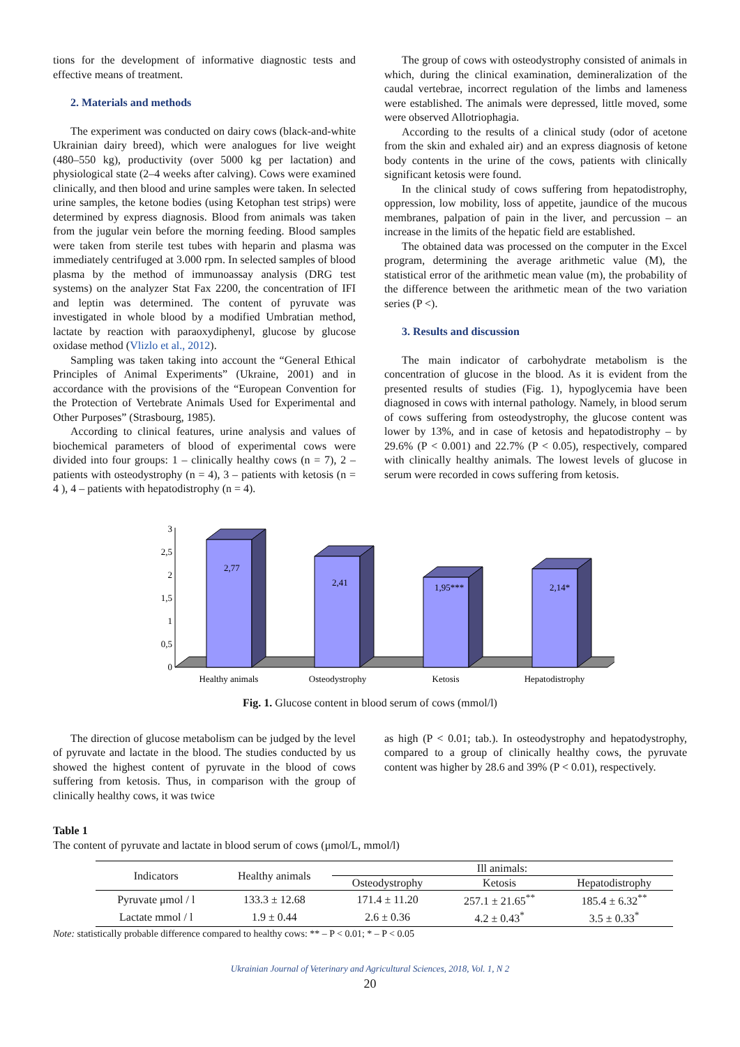tions for the development of informative diagnostic tests and effective means of treatment.
2. Materials and methods
The experiment was conducted on dairy cows (black-and-white Ukrainian dairy breed), which were analogues for live weight (480–550 kg), productivity (over 5000 kg per lactation) and physiological state (2–4 weeks after calving). Cows were examined clinically, and then blood and urine samples were taken. In selected urine samples, the ketone bodies (using Ketophan test strips) were determined by express diagnosis. Blood from animals was taken from the jugular vein before the morning feeding. Blood samples were taken from sterile test tubes with heparin and plasma was immediately centrifuged at 3.000 rpm. In selected samples of blood plasma by the method of immunoassay analysis (DRG test systems) on the analyzer Stat Fax 2200, the concentration of IFI and leptin was determined. The content of pyruvate was investigated in whole blood by a modified Umbratian method, lactate by reaction with paraoxydiphenyl, glucose by glucose oxidase method (Vlizlo et al., 2012).
Sampling was taken taking into account the “General Ethical Principles of Animal Experiments” (Ukraine, 2001) and in accordance with the provisions of the “European Convention for the Protection of Vertebrate Animals Used for Experimental and Other Purposes” (Strasbourg, 1985).
According to clinical features, urine analysis and values of biochemical parameters of blood of experimental cows were divided into four groups: 1 – clinically healthy cows (n = 7), 2 – patients with osteodystrophy (n = 4), 3 – patients with ketosis (n = 4 ), 4 – patients with hepatodistrophy (n = 4).
The group of cows with osteodystrophy consisted of animals in which, during the clinical examination, demineralization of the caudal vertebrae, incorrect regulation of the limbs and lameness were established. The animals were depressed, little moved, some were observed Allotriophagia.
According to the results of a clinical study (odor of acetone from the skin and exhaled air) and an express diagnosis of ketone body contents in the urine of the cows, patients with clinically significant ketosis were found.
In the clinical study of cows suffering from hepatodistrophy, oppression, low mobility, loss of appetite, jaundice of the mucous membranes, palpation of pain in the liver, and percussion – an increase in the limits of the hepatic field are established.
The obtained data was processed on the computer in the Excel program, determining the average arithmetic value (M), the statistical error of the arithmetic mean value (m), the probability of the difference between the arithmetic mean of the two variation series (P <).
3. Results and discussion
The main indicator of carbohydrate metabolism is the concentration of glucose in the blood. As it is evident from the presented results of studies (Fig. 1), hypoglycemia have been diagnosed in cows with internal pathology. Namely, in blood serum of cows suffering from osteodystrophy, the glucose content was lower by 13%, and in case of ketosis and hepatodistrophy – by 29.6% (P < 0.001) and 22.7% (P < 0.05), respectively, compared with clinically healthy animals. The lowest levels of glucose in serum were recorded in cows suffering from ketosis.
0
0,5
1
1,5
2
2,5
3
2,77
2,41
1,95***
2,14*
Healthy animals
Osteodystrophy
Ketosis
Hepatodistrophy
Fig. 1. Glucose content in blood serum of cows (mmol/l)
The direction of glucose metabolism can be judged by the level of pyruvate and lactate in the blood. The studies conducted by us showed the highest content of pyruvate in the blood of cows suffering from ketosis. Thus, in comparison with the group of clinically healthy cows, it was twice
as high (P < 0.01; tab.). In osteodystrophy and hepatodystrophy, compared to a group of clinically healthy cows, the pyruvate content was higher by 28.6 and 39% (P < 0.01), respectively.
Table 1
The content of pyruvate and lactate in blood serum of cows (μmol/L, mmol/l)
| Indicators | Healthy animals | Ill animals: | | |
| --- | --- | --- | --- | --- |
| | | Osteodystrophy | Ketosis | Hepatodistrophy |
| Pyruvate μmol / l | 133.3 ± 12.68 | 171.4 ± 11.20 | 257.1 ± 21.65<sup>**</sup> | 185.4 ± 6.32<sup>**</sup> |
| Lactate mmol / l | 1.9 ± 0.44 | 2.6 ± 0.36 | 4.2 ± 0.43<sup>*</sup> | 3.5 ± 0.33<sup>*</sup> |
Note: statistically probable difference compared to healthy cows: ** – P < 0.01; * – P < 0.05
Ukrainian Journal of Veterinary and Agricultural Sciences, 2018, Vol. 1, N 2
20